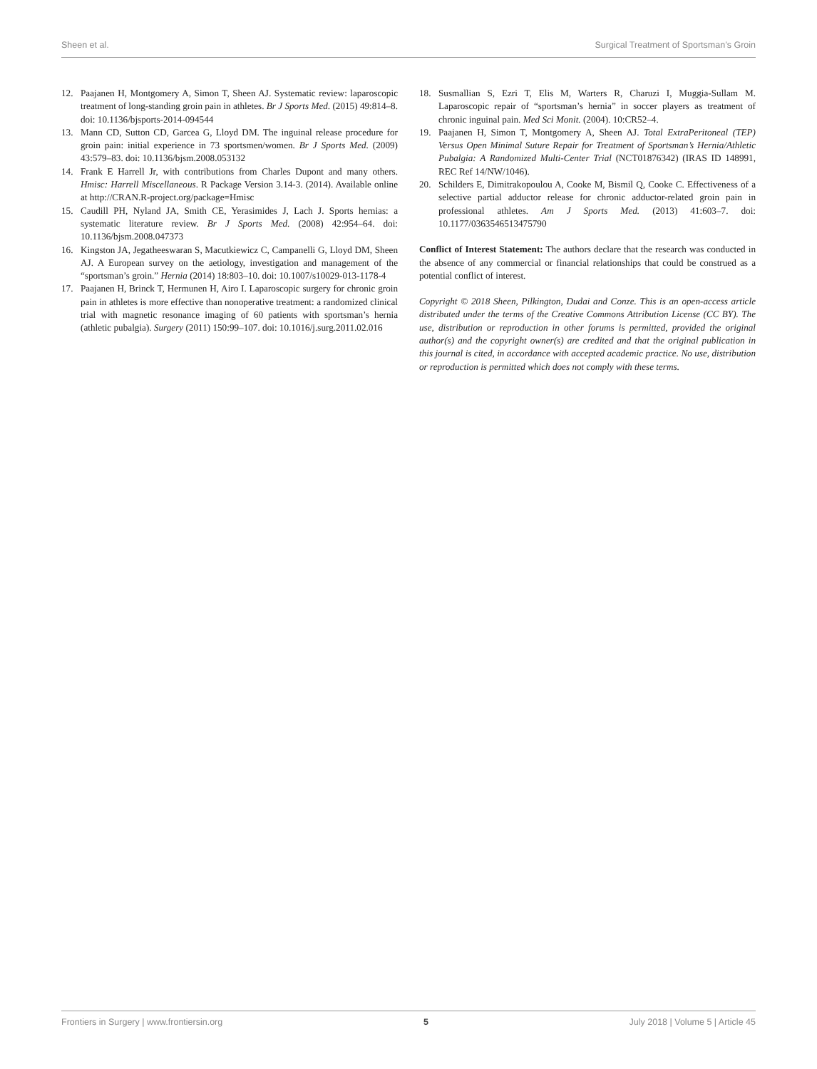Sheen et al. Surgical Treatment of Sportsman’s Groin
12. Paajanen H, Montgomery A, Simon T, Sheen AJ. Systematic review: laparoscopic treatment of long-standing groin pain in athletes. Br J Sports Med. (2015) 49:814–8. doi: 10.1136/bjsports-2014-094544
13. Mann CD, Sutton CD, Garcea G, Lloyd DM. The inguinal release procedure for groin pain: initial experience in 73 sportsmen/women. Br J Sports Med. (2009) 43:579–83. doi: 10.1136/bjsm.2008.053132
14. Frank E Harrell Jr, with contributions from Charles Dupont and many others. Hmisc: Harrell Miscellaneous. R Package Version 3.14-3. (2014). Available online at http://CRAN.R-project.org/package=Hmisc
15. Caudill PH, Nyland JA, Smith CE, Yerasimides J, Lach J. Sports hernias: a systematic literature review. Br J Sports Med. (2008) 42:954–64. doi: 10.1136/bjsm.2008.047373
16. Kingston JA, Jegatheeswaran S, Macutkiewicz C, Campanelli G, Lloyd DM, Sheen AJ. A European survey on the aetiology, investigation and management of the “sportsman’s groin.” Hernia (2014) 18:803–10. doi: 10.1007/s10029-013-1178-4
17. Paajanen H, Brinck T, Hermunen H, Airo I. Laparoscopic surgery for chronic groin pain in athletes is more effective than nonoperative treatment: a randomized clinical trial with magnetic resonance imaging of 60 patients with sportsman’s hernia (athletic pubalgia). Surgery (2011) 150:99–107. doi: 10.1016/j.surg.2011.02.016
18. Susmallian S, Ezri T, Elis M, Warters R, Charuzi I, Muggia-Sullam M. Laparoscopic repair of “sportsman’s hernia” in soccer players as treatment of chronic inguinal pain. Med Sci Monit. (2004). 10:CR52–4.
19. Paajanen H, Simon T, Montgomery A, Sheen AJ. Total ExtraPeritoneal (TEP) Versus Open Minimal Suture Repair for Treatment of Sportsman’s Hernia/Athletic Pubalgia: A Randomized Multi-Center Trial (NCT01876342) (IRAS ID 148991, REC Ref 14/NW/1046).
20. Schilders E, Dimitrakopoulou A, Cooke M, Bismil Q, Cooke C. Effectiveness of a selective partial adductor release for chronic adductor-related groin pain in professional athletes. Am J Sports Med. (2013) 41:603–7. doi: 10.1177/0363546513475790
Conflict of Interest Statement: The authors declare that the research was conducted in the absence of any commercial or financial relationships that could be construed as a potential conflict of interest.
Copyright © 2018 Sheen, Pilkington, Dudai and Conze. This is an open-access article distributed under the terms of the Creative Commons Attribution License (CC BY). The use, distribution or reproduction in other forums is permitted, provided the original author(s) and the copyright owner(s) are credited and that the original publication in this journal is cited, in accordance with accepted academic practice. No use, distribution or reproduction is permitted which does not comply with these terms.
Frontiers in Surgery | www.frontiersin.org 5 July 2018 | Volume 5 | Article 45